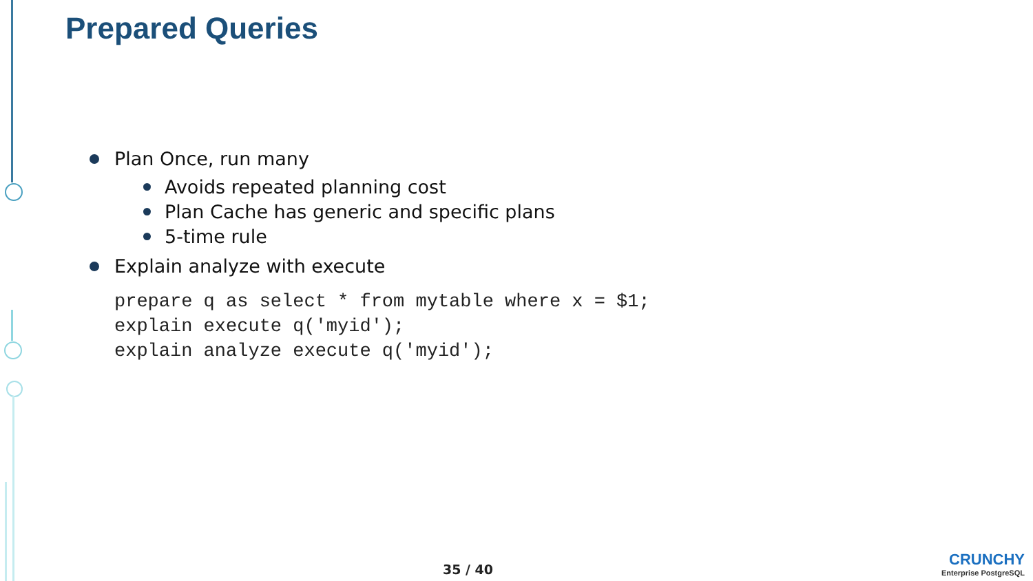Prepared Queries
Plan Once, run many
Avoids repeated planning cost
Plan Cache has generic and specific plans
5-time rule
Explain analyze with execute
prepare q as select * from mytable where x = $1;
explain execute q('myid');
explain analyze execute q('myid');
35 / 40
CRUNCHY
Enterprise PostgreSQL